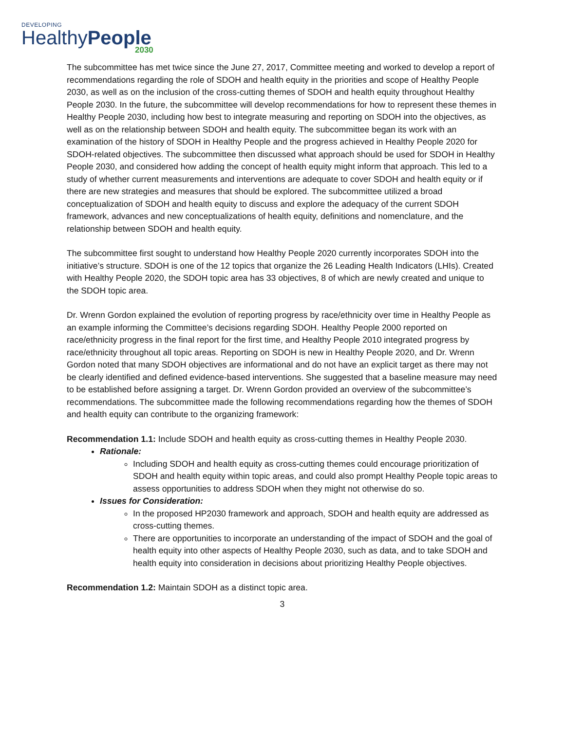DEVELOPING
HealthyPeople
2030
The subcommittee has met twice since the June 27, 2017, Committee meeting and worked to develop a report of recommendations regarding the role of SDOH and health equity in the priorities and scope of Healthy People 2030, as well as on the inclusion of the cross-cutting themes of SDOH and health equity throughout Healthy People 2030. In the future, the subcommittee will develop recommendations for how to represent these themes in Healthy People 2030, including how best to integrate measuring and reporting on SDOH into the objectives, as well as on the relationship between SDOH and health equity. The subcommittee began its work with an examination of the history of SDOH in Healthy People and the progress achieved in Healthy People 2020 for SDOH-related objectives. The subcommittee then discussed what approach should be used for SDOH in Healthy People 2030, and considered how adding the concept of health equity might inform that approach. This led to a study of whether current measurements and interventions are adequate to cover SDOH and health equity or if there are new strategies and measures that should be explored. The subcommittee utilized a broad conceptualization of SDOH and health equity to discuss and explore the adequacy of the current SDOH framework, advances and new conceptualizations of health equity, definitions and nomenclature, and the relationship between SDOH and health equity.
The subcommittee first sought to understand how Healthy People 2020 currently incorporates SDOH into the initiative’s structure. SDOH is one of the 12 topics that organize the 26 Leading Health Indicators (LHIs). Created with Healthy People 2020, the SDOH topic area has 33 objectives, 8 of which are newly created and unique to the SDOH topic area.
Dr. Wrenn Gordon explained the evolution of reporting progress by race/ethnicity over time in Healthy People as an example informing the Committee’s decisions regarding SDOH. Healthy People 2000 reported on race/ethnicity progress in the final report for the first time, and Healthy People 2010 integrated progress by race/ethnicity throughout all topic areas. Reporting on SDOH is new in Healthy People 2020, and Dr. Wrenn Gordon noted that many SDOH objectives are informational and do not have an explicit target as there may not be clearly identified and defined evidence-based interventions. She suggested that a baseline measure may need to be established before assigning a target. Dr. Wrenn Gordon provided an overview of the subcommittee’s recommendations. The subcommittee made the following recommendations regarding how the themes of SDOH and health equity can contribute to the organizing framework:
Recommendation 1.1: Include SDOH and health equity as cross-cutting themes in Healthy People 2030.
Rationale:
Including SDOH and health equity as cross-cutting themes could encourage prioritization of SDOH and health equity within topic areas, and could also prompt Healthy People topic areas to assess opportunities to address SDOH when they might not otherwise do so.
Issues for Consideration:
In the proposed HP2030 framework and approach, SDOH and health equity are addressed as cross-cutting themes.
There are opportunities to incorporate an understanding of the impact of SDOH and the goal of health equity into other aspects of Healthy People 2030, such as data, and to take SDOH and health equity into consideration in decisions about prioritizing Healthy People objectives.
Recommendation 1.2: Maintain SDOH as a distinct topic area.
3